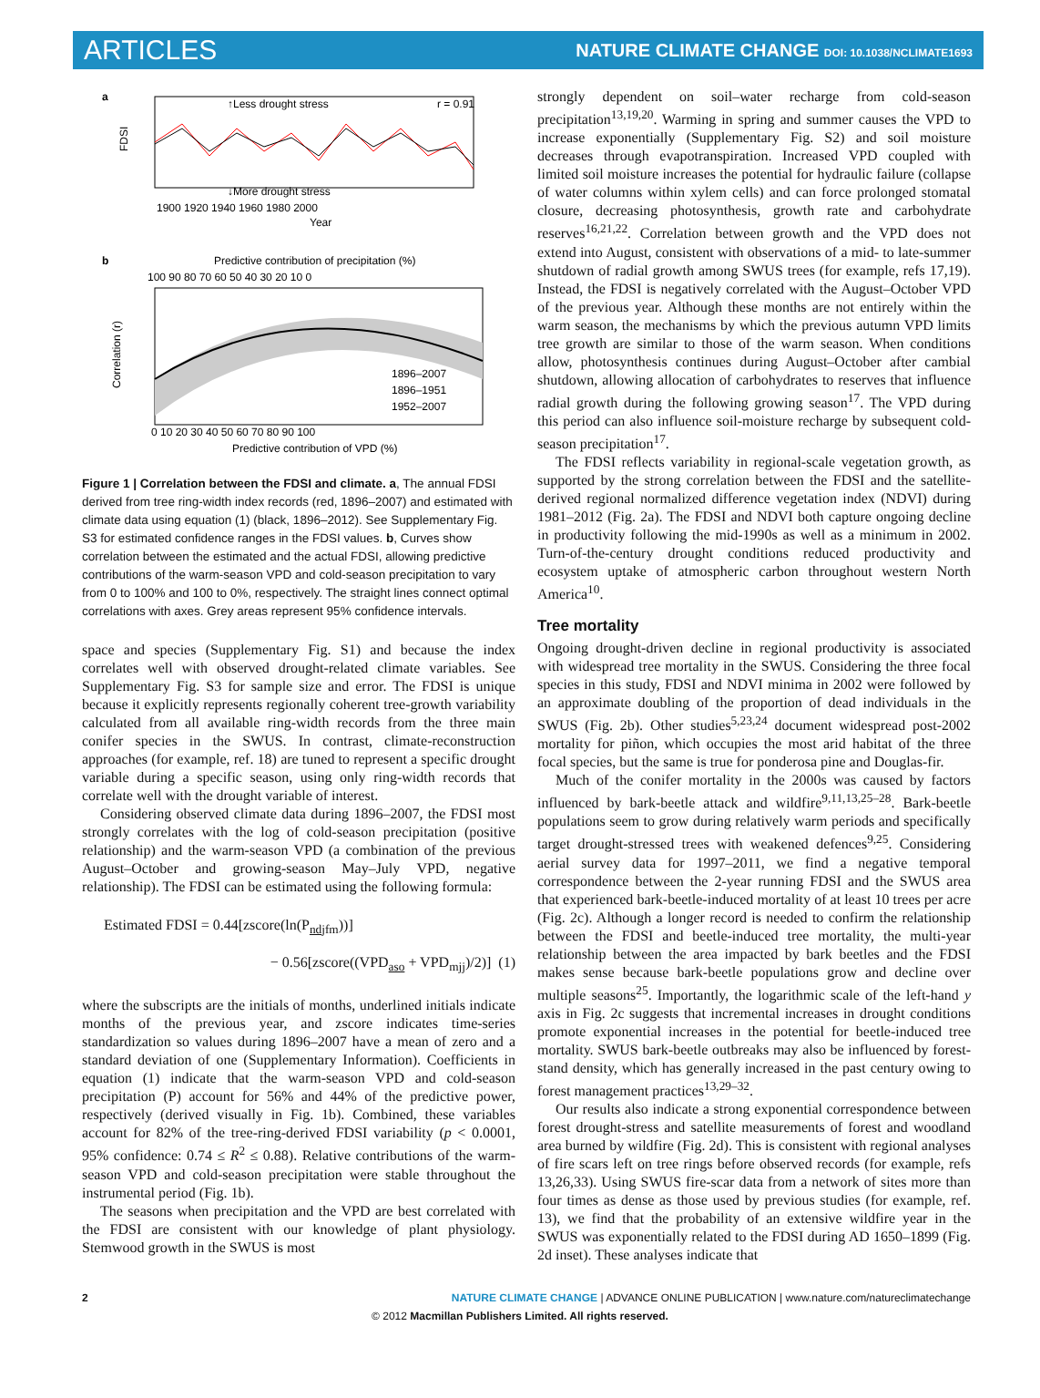ARTICLES NATURE CLIMATE CHANGE DOI: 10.1038/NCLIMATE1693
a
↑Less drought stress
r = 0.91
↓More drought stress
FDSI
1900 1920 1940 1960 1980 2000
Year
b
Predictive contribution of precipitation (%)
100 90 80 70 60 50 40 30 20 10 0
1896–2007
1896–1951
1952–2007
Correlation (r)
0 10 20 30 40 50 60 70 80 90 100
Predictive contribution of VPD (%)
Figure 1 | Correlation between the FDSI and climate. a, The annual FDSI derived from tree ring-width index records (red, 1896–2007) and estimated with climate data using equation (1) (black, 1896–2012). See Supplementary Fig. S3 for estimated confidence ranges in the FDSI values. b, Curves show correlation between the estimated and the actual FDSI, allowing predictive contributions of the warm-season VPD and cold-season precipitation to vary from 0 to 100% and 100 to 0%, respectively. The straight lines connect optimal correlations with axes. Grey areas represent 95% confidence intervals.
space and species (Supplementary Fig. S1) and because the index correlates well with observed drought-related climate variables. See Supplementary Fig. S3 for sample size and error. The FDSI is unique because it explicitly represents regionally coherent tree-growth variability calculated from all available ring-width records from the three main conifer species in the SWUS. In contrast, climate-reconstruction approaches (for example, ref. 18) are tuned to represent a specific drought variable during a specific season, using only ring-width records that correlate well with the drought variable of interest.
Considering observed climate data during 1896–2007, the FDSI most strongly correlates with the log of cold-season precipitation (positive relationship) and the warm-season VPD (a combination of the previous August–October and growing-season May–July VPD, negative relationship). The FDSI can be estimated using the following formula:
Estimated FDSI = 0.44[zscore(ln(P<sub>ndjfm</sub>))]
− 0.56[zscore((VPD<sub>aso</sub> + VPD<sub>mjj</sub>)/2)] (1)
where the subscripts are the initials of months, underlined initials indicate months of the previous year, and zscore indicates time-series standardization so values during 1896–2007 have a mean of zero and a standard deviation of one (Supplementary Information). Coefficients in equation (1) indicate that the warm-season VPD and cold-season precipitation (P) account for 56% and 44% of the predictive power, respectively (derived visually in Fig. 1b). Combined, these variables account for 82% of the tree-ring-derived FDSI variability (p < 0.0001, 95% confidence: 0.74 ≤ R<sup>2</sup> ≤ 0.88). Relative contributions of the warm-season VPD and cold-season precipitation were stable throughout the instrumental period (Fig. 1b).
The seasons when precipitation and the VPD are best correlated with the FDSI are consistent with our knowledge of plant physiology. Stemwood growth in the SWUS is most
strongly dependent on soil–water recharge from cold-season precipitation<sup>13,19,20</sup>. Warming in spring and summer causes the VPD to increase exponentially (Supplementary Fig. S2) and soil moisture decreases through evapotranspiration. Increased VPD coupled with limited soil moisture increases the potential for hydraulic failure (collapse of water columns within xylem cells) and can force prolonged stomatal closure, decreasing photosynthesis, growth rate and carbohydrate reserves<sup>16,21,22</sup>. Correlation between growth and the VPD does not extend into August, consistent with observations of a mid- to late-summer shutdown of radial growth among SWUS trees (for example, refs 17,19). Instead, the FDSI is negatively correlated with the August–October VPD of the previous year. Although these months are not entirely within the warm season, the mechanisms by which the previous autumn VPD limits tree growth are similar to those of the warm season. When conditions allow, photosynthesis continues during August–October after cambial shutdown, allowing allocation of carbohydrates to reserves that influence radial growth during the following growing season<sup>17</sup>. The VPD during this period can also influence soil-moisture recharge by subsequent cold-season precipitation<sup>17</sup>.
The FDSI reflects variability in regional-scale vegetation growth, as supported by the strong correlation between the FDSI and the satellite-derived regional normalized difference vegetation index (NDVI) during 1981–2012 (Fig. 2a). The FDSI and NDVI both capture ongoing decline in productivity following the mid-1990s as well as a minimum in 2002. Turn-of-the-century drought conditions reduced productivity and ecosystem uptake of atmospheric carbon throughout western North America<sup>10</sup>.
Tree mortality
Ongoing drought-driven decline in regional productivity is associated with widespread tree mortality in the SWUS. Considering the three focal species in this study, FDSI and NDVI minima in 2002 were followed by an approximate doubling of the proportion of dead individuals in the SWUS (Fig. 2b). Other studies<sup>5,23,24</sup> document widespread post-2002 mortality for piñon, which occupies the most arid habitat of the three focal species, but the same is true for ponderosa pine and Douglas-fir.
Much of the conifer mortality in the 2000s was caused by factors influenced by bark-beetle attack and wildfire<sup>9,11,13,25–28</sup>. Bark-beetle populations seem to grow during relatively warm periods and specifically target drought-stressed trees with weakened defences<sup>9,25</sup>. Considering aerial survey data for 1997–2011, we find a negative temporal correspondence between the 2-year running FDSI and the SWUS area that experienced bark-beetle-induced mortality of at least 10 trees per acre (Fig. 2c). Although a longer record is needed to confirm the relationship between the FDSI and beetle-induced tree mortality, the multi-year relationship between the area impacted by bark beetles and the FDSI makes sense because bark-beetle populations grow and decline over multiple seasons<sup>25</sup>. Importantly, the logarithmic scale of the left-hand y axis in Fig. 2c suggests that incremental increases in drought conditions promote exponential increases in the potential for beetle-induced tree mortality. SWUS bark-beetle outbreaks may also be influenced by forest-stand density, which has generally increased in the past century owing to forest management practices<sup>13,29–32</sup>.
Our results also indicate a strong exponential correspondence between forest drought-stress and satellite measurements of forest and woodland area burned by wildfire (Fig. 2d). This is consistent with regional analyses of fire scars left on tree rings before observed records (for example, refs 13,26,33). Using SWUS fire-scar data from a network of sites more than four times as dense as those used by previous studies (for example, ref. 13), we find that the probability of an extensive wildfire year in the SWUS was exponentially related to the FDSI during AD 1650–1899 (Fig. 2d inset). These analyses indicate that
2 NATURE CLIMATE CHANGE | ADVANCE ONLINE PUBLICATION | www.nature.com/natureclimatechange
© 2012 Macmillan Publishers Limited. All rights reserved.